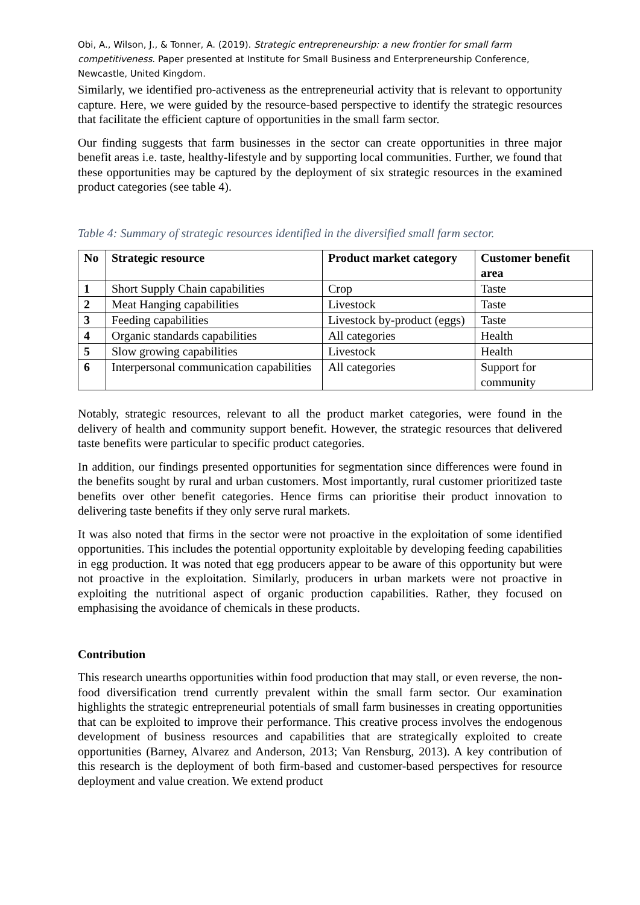Obi, A., Wilson, J., & Tonner, A. (2019). Strategic entrepreneurship: a new frontier for small farm competitiveness. Paper presented at Institute for Small Business and Enterpreneurship Conference, Newcastle, United Kingdom.
Similarly, we identified pro-activeness as the entrepreneurial activity that is relevant to opportunity capture. Here, we were guided by the resource-based perspective to identify the strategic resources that facilitate the efficient capture of opportunities in the small farm sector.
Our finding suggests that farm businesses in the sector can create opportunities in three major benefit areas i.e. taste, healthy-lifestyle and by supporting local communities. Further, we found that these opportunities may be captured by the deployment of six strategic resources in the examined product categories (see table 4).
Table 4: Summary of strategic resources identified in the diversified small farm sector.
| No | Strategic resource | Product market category | Customer benefit area |
| --- | --- | --- | --- |
| 1 | Short Supply Chain capabilities | Crop | Taste |
| 2 | Meat Hanging capabilities | Livestock | Taste |
| 3 | Feeding capabilities | Livestock by-product (eggs) | Taste |
| 4 | Organic standards capabilities | All categories | Health |
| 5 | Slow growing capabilities | Livestock | Health |
| 6 | Interpersonal communication capabilities | All categories | Support for community |
Notably, strategic resources, relevant to all the product market categories, were found in the delivery of health and community support benefit. However, the strategic resources that delivered taste benefits were particular to specific product categories.
In addition, our findings presented opportunities for segmentation since differences were found in the benefits sought by rural and urban customers. Most importantly, rural customer prioritized taste benefits over other benefit categories. Hence firms can prioritise their product innovation to delivering taste benefits if they only serve rural markets.
It was also noted that firms in the sector were not proactive in the exploitation of some identified opportunities. This includes the potential opportunity exploitable by developing feeding capabilities in egg production. It was noted that egg producers appear to be aware of this opportunity but were not proactive in the exploitation. Similarly, producers in urban markets were not proactive in exploiting the nutritional aspect of organic production capabilities. Rather, they focused on emphasising the avoidance of chemicals in these products.
Contribution
This research unearths opportunities within food production that may stall, or even reverse, the non-food diversification trend currently prevalent within the small farm sector. Our examination highlights the strategic entrepreneurial potentials of small farm businesses in creating opportunities that can be exploited to improve their performance. This creative process involves the endogenous development of business resources and capabilities that are strategically exploited to create opportunities (Barney, Alvarez and Anderson, 2013; Van Rensburg, 2013). A key contribution of this research is the deployment of both firm-based and customer-based perspectives for resource deployment and value creation. We extend product